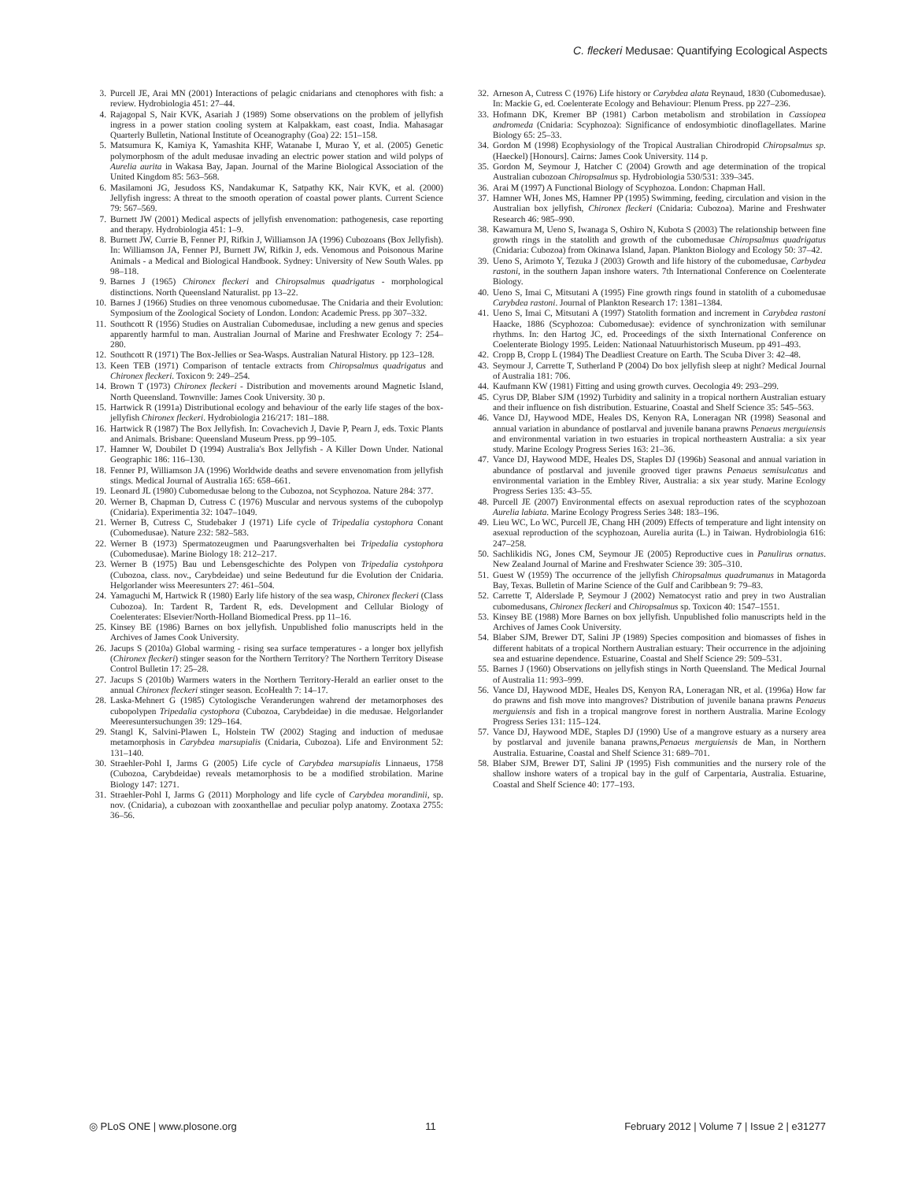C. fleckeri Medusae: Quantifying Ecological Aspects
3. Purcell JE, Arai MN (2001) Interactions of pelagic cnidarians and ctenophores with fish: a review. Hydrobiologia 451: 27–44.
4. Rajagopal S, Nair KVK, Asariah J (1989) Some observations on the problem of jellyfish ingress in a power station cooling system at Kalpakkam, east coast, India. Mahasagar Quarterly Bulletin, National Institute of Oceanography (Goa) 22: 151–158.
5. Matsumura K, Kamiya K, Yamashita KHF, Watanabe I, Murao Y, et al. (2005) Genetic polymorphosm of the adult medusae invading an electric power station and wild polyps of Aurelia aurita in Wakasa Bay, Japan. Journal of the Marine Biological Association of the United Kingdom 85: 563–568.
6. Masilamoni JG, Jesudoss KS, Nandakumar K, Satpathy KK, Nair KVK, et al. (2000) Jellyfish ingress: A threat to the smooth operation of coastal power plants. Current Science 79: 567–569.
7. Burnett JW (2001) Medical aspects of jellyfish envenomation: pathogenesis, case reporting and therapy. Hydrobiologia 451: 1–9.
8. Burnett JW, Currie B, Fenner PJ, Rifkin J, Williamson JA (1996) Cubozoans (Box Jellyfish). In: Williamson JA, Fenner PJ, Burnett JW, Rifkin J, eds. Venomous and Poisonous Marine Animals - a Medical and Biological Handbook. Sydney: University of New South Wales. pp 98–118.
9. Barnes J (1965) Chironex fleckeri and Chiropsalmus quadrigatus - morphological distinctions. North Queensland Naturalist. pp 13–22.
10. Barnes J (1966) Studies on three venomous cubomedusae. The Cnidaria and their Evolution: Symposium of the Zoological Society of London. London: Academic Press. pp 307–332.
11. Southcott R (1956) Studies on Australian Cubomedusae, including a new genus and species apparently harmful to man. Australian Journal of Marine and Freshwater Ecology 7: 254–280.
12. Southcott R (1971) The Box-Jellies or Sea-Wasps. Australian Natural History. pp 123–128.
13. Keen TEB (1971) Comparison of tentacle extracts from Chiropsalmus quadrigatus and Chironex fleckeri. Toxicon 9: 249–254.
14. Brown T (1973) Chironex fleckeri - Distribution and movements around Magnetic Island, North Queensland. Townville: James Cook University. 30 p.
15. Hartwick R (1991a) Distributional ecology and behaviour of the early life stages of the box-jellyfish Chironex fleckeri. Hydrobiologia 216/217: 181–188.
16. Hartwick R (1987) The Box Jellyfish. In: Covachevich J, Davie P, Pearn J, eds. Toxic Plants and Animals. Brisbane: Queensland Museum Press. pp 99–105.
17. Hamner W, Doubilet D (1994) Australia's Box Jellyfish - A Killer Down Under. National Geographic 186: 116–130.
18. Fenner PJ, Williamson JA (1996) Worldwide deaths and severe envenomation from jellyfish stings. Medical Journal of Australia 165: 658–661.
19. Leonard JL (1980) Cubomedusae belong to the Cubozoa, not Scyphozoa. Nature 284: 377.
20. Werner B, Chapman D, Cutress C (1976) Muscular and nervous systems of the cubopolyp (Cnidaria). Experimentia 32: 1047–1049.
21. Werner B, Cutress C, Studebaker J (1971) Life cycle of Tripedalia cystophora Conant (Cubomedusae). Nature 232: 582–583.
22. Werner B (1973) Spermatozeugmen und Paarungsverhalten bei Tripedalia cystophora (Cubomedusae). Marine Biology 18: 212–217.
23. Werner B (1975) Bau und Lebensgeschichte des Polypen von Tripedalia cystohpora (Cubozoa, class. nov., Carybdeidae) und seine Bedeutund fur die Evolution der Cnidaria. Helgorlander wiss Meeresunters 27: 461–504.
24. Yamaguchi M, Hartwick R (1980) Early life history of the sea wasp, Chironex fleckeri (Class Cubozoa). In: Tardent R, Tardent R, eds. Development and Cellular Biology of Coelenterates: Elsevier/North-Holland Biomedical Press. pp 11–16.
25. Kinsey BE (1986) Barnes on box jellyfish. Unpublished folio manuscripts held in the Archives of James Cook University.
26. Jacups S (2010a) Global warming - rising sea surface temperatures - a longer box jellyfish (Chironex fleckeri) stinger season for the Northern Territory? The Northern Territory Disease Control Bulletin 17: 25–28.
27. Jacups S (2010b) Warmers waters in the Northern Territory-Herald an earlier onset to the annual Chironex fleckeri stinger season. EcoHealth 7: 14–17.
28. Laska-Mehnert G (1985) Cytologische Veranderungen wahrend der metamorphoses des cubopolypen Tripedalia cystophora (Cubozoa, Carybdeidae) in die medusae. Helgorlander Meeresuntersuchungen 39: 129–164.
29. Stangl K, Salvini-Plawen L, Holstein TW (2002) Staging and induction of medusae metamorphosis in Carybdea marsupialis (Cnidaria, Cubozoa). Life and Environment 52: 131–140.
30. Straehler-Pohl I, Jarms G (2005) Life cycle of Carybdea marsupialis Linnaeus, 1758 (Cubozoa, Carybdeidae) reveals metamorphosis to be a modified strobilation. Marine Biology 147: 1271.
31. Straehler-Pohl I, Jarms G (2011) Morphology and life cycle of Carybdea morandinii, sp. nov. (Cnidaria), a cubozoan with zooxanthellae and peculiar polyp anatomy. Zootaxa 2755: 36–56.
32. Arneson A, Cutress C (1976) Life history or Carybdea alata Reynaud, 1830 (Cubomedusae). In: Mackie G, ed. Coelenterate Ecology and Behaviour: Plenum Press. pp 227–236.
33. Hofmann DK, Kremer BP (1981) Carbon metabolism and strobilation in Cassiopea andromeda (Cnidaria: Scyphozoa): Significance of endosymbiotic dinoflagellates. Marine Biology 65: 25–33.
34. Gordon M (1998) Ecophysiology of the Tropical Australian Chirodropid Chiropsalmus sp. (Haeckel) [Honours]. Cairns: James Cook University. 114 p.
35. Gordon M, Seymour J, Hatcher C (2004) Growth and age determination of the tropical Australian cubozoan Chiropsalmus sp. Hydrobiologia 530/531: 339–345.
36. Arai M (1997) A Functional Biology of Scyphozoa. London: Chapman Hall.
37. Hamner WH, Jones MS, Hamner PP (1995) Swimming, feeding, circulation and vision in the Australian box jellyfish, Chironex fleckeri (Cnidaria: Cubozoa). Marine and Freshwater Research 46: 985–990.
38. Kawamura M, Ueno S, Iwanaga S, Oshiro N, Kubota S (2003) The relationship between fine growth rings in the statolith and growth of the cubomedusae Chiropsalmus quadrigatus (Cnidaria: Cubozoa) from Okinawa Island, Japan. Plankton Biology and Ecology 50: 37–42.
39. Ueno S, Arimoto Y, Tezuka J (2003) Growth and life history of the cubomedusae, Carbydea rastoni, in the southern Japan inshore waters. 7th International Conference on Coelenterate Biology.
40. Ueno S, Imai C, Mitsutani A (1995) Fine growth rings found in statolith of a cubomedusae Carybdea rastoni. Journal of Plankton Research 17: 1381–1384.
41. Ueno S, Imai C, Mitsutani A (1997) Statolith formation and increment in Carybdea rastoni Haacke, 1886 (Scyphozoa: Cubomedusae): evidence of synchronization with semilunar rhythms. In: den Hartog JC, ed. Proceedings of the sixth International Conference on Coelenterate Biology 1995. Leiden: Nationaal Natuurhistorisch Museum. pp 491–493.
42. Cropp B, Cropp L (1984) The Deadliest Creature on Earth. The Scuba Diver 3: 42–48.
43. Seymour J, Carrette T, Sutherland P (2004) Do box jellyfish sleep at night? Medical Journal of Australia 181: 706.
44. Kaufmann KW (1981) Fitting and using growth curves. Oecologia 49: 293–299.
45. Cyrus DP, Blaber SJM (1992) Turbidity and salinity in a tropical northern Australian estuary and their influence on fish distribution. Estuarine, Coastal and Shelf Science 35: 545–563.
46. Vance DJ, Haywood MDE, Heales DS, Kenyon RA, Loneragan NR (1998) Seasonal and annual variation in abundance of postlarval and juvenile banana prawns Penaeus merguiensis and environmental variation in two estuaries in tropical northeastern Australia: a six year study. Marine Ecology Progress Series 163: 21–36.
47. Vance DJ, Haywood MDE, Heales DS, Staples DJ (1996b) Seasonal and annual variation in abundance of postlarval and juvenile grooved tiger prawns Penaeus semisulcatus and environmental variation in the Embley River, Australia: a six year study. Marine Ecology Progress Series 135: 43–55.
48. Purcell JE (2007) Environmental effects on asexual reproduction rates of the scyphozoan Aurelia labiata. Marine Ecology Progress Series 348: 183–196.
49. Lieu WC, Lo WC, Purcell JE, Chang HH (2009) Effects of temperature and light intensity on asexual reproduction of the scyphozoan, Aurelia aurita (L.) in Taiwan. Hydrobiologia 616: 247–258.
50. Sachlikidis NG, Jones CM, Seymour JE (2005) Reproductive cues in Panulirus ornatus. New Zealand Journal of Marine and Freshwater Science 39: 305–310.
51. Guest W (1959) The occurrence of the jellyfish Chiropsalmus quadrumanus in Matagorda Bay, Texas. Bulletin of Marine Science of the Gulf and Caribbean 9: 79–83.
52. Carrette T, Alderslade P, Seymour J (2002) Nematocyst ratio and prey in two Australian cubomedusans, Chironex fleckeri and Chiropsalmus sp. Toxicon 40: 1547–1551.
53. Kinsey BE (1988) More Barnes on box jellyfish. Unpublished folio manuscripts held in the Archives of James Cook University.
54. Blaber SJM, Brewer DT, Salini JP (1989) Species composition and biomasses of fishes in different habitats of a tropical Northern Australian estuary: Their occurrence in the adjoining sea and estuarine dependence. Estuarine, Coastal and Shelf Science 29: 509–531.
55. Barnes J (1960) Observations on jellyfish stings in North Queensland. The Medical Journal of Australia 11: 993–999.
56. Vance DJ, Haywood MDE, Heales DS, Kenyon RA, Loneragan NR, et al. (1996a) How far do prawns and fish move into mangroves? Distribution of juvenile banana prawns Penaeus merguiensis and fish in a tropical mangrove forest in northern Australia. Marine Ecology Progress Series 131: 115–124.
57. Vance DJ, Haywood MDE, Staples DJ (1990) Use of a mangrove estuary as a nursery area by postlarval and juvenile banana prawns,Penaeus merguiensis de Man, in Northern Australia. Estuarine, Coastal and Shelf Science 31: 689–701.
58. Blaber SJM, Brewer DT, Salini JP (1995) Fish communities and the nursery role of the shallow inshore waters of a tropical bay in the gulf of Carpentaria, Australia. Estuarine, Coastal and Shelf Science 40: 177–193.
◎ PLoS ONE | www.plosone.org 11 February 2012 | Volume 7 | Issue 2 | e31277